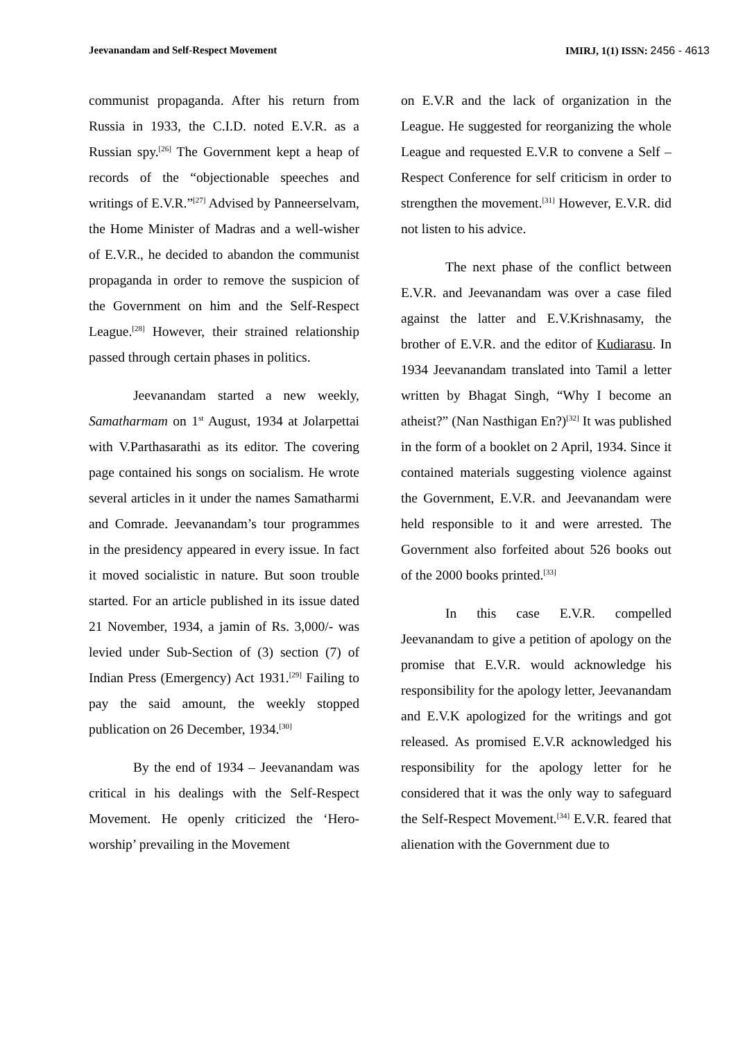Jeevanandam and Self-Respect Movement
IMIRJ, 1(1) ISSN: 2456 - 4613
communist propaganda. After his return from Russia in 1933, the C.I.D. noted E.V.R. as a Russian spy.<sup>[26]</sup> The Government kept a heap of records of the “objectionable speeches and writings of E.V.R.”<sup>[27]</sup> Advised by Panneerselvam, the Home Minister of Madras and a well-wisher of E.V.R., he decided to abandon the communist propaganda in order to remove the suspicion of the Government on him and the Self-Respect League.<sup>[28]</sup> However, their strained relationship passed through certain phases in politics.
Jeevanandam started a new weekly, Samatharmam on 1<sup>st</sup> August, 1934 at Jolarpettai with V.Parthasarathi as its editor. The covering page contained his songs on socialism. He wrote several articles in it under the names Samatharmi and Comrade. Jeevanandam’s tour programmes in the presidency appeared in every issue. In fact it moved socialistic in nature. But soon trouble started. For an article published in its issue dated 21 November, 1934, a jamin of Rs. 3,000/- was levied under Sub-Section of (3) section (7) of Indian Press (Emergency) Act 1931.<sup>[29]</sup> Failing to pay the said amount, the weekly stopped publication on 26 December, 1934.<sup>[30]</sup>
By the end of 1934 – Jeevanandam was critical in his dealings with the Self-Respect Movement. He openly criticized the ‘Hero-worship’ prevailing in the Movement
on E.V.R and the lack of organization in the League. He suggested for reorganizing the whole League and requested E.V.R to convene a Self –Respect Conference for self criticism in order to strengthen the movement.<sup>[31]</sup> However, E.V.R. did not listen to his advice.
The next phase of the conflict between E.V.R. and Jeevanandam was over a case filed against the latter and E.V.Krishnasamy, the brother of E.V.R. and the editor of Kudiarasu. In 1934 Jeevanandam translated into Tamil a letter written by Bhagat Singh, “Why I become an atheist?” (Nan Nasthigan En?)<sup>[32]</sup> It was published in the form of a booklet on 2 April, 1934. Since it contained materials suggesting violence against the Government, E.V.R. and Jeevanandam were held responsible to it and were arrested. The Government also forfeited about 526 books out of the 2000 books printed.<sup>[33]</sup>
In this case E.V.R. compelled Jeevanandam to give a petition of apology on the promise that E.V.R. would acknowledge his responsibility for the apology letter, Jeevanandam and E.V.K apologized for the writings and got released. As promised E.V.R acknowledged his responsibility for the apology letter for he considered that it was the only way to safeguard the Self-Respect Movement.<sup>[34]</sup> E.V.R. feared that alienation with the Government due to